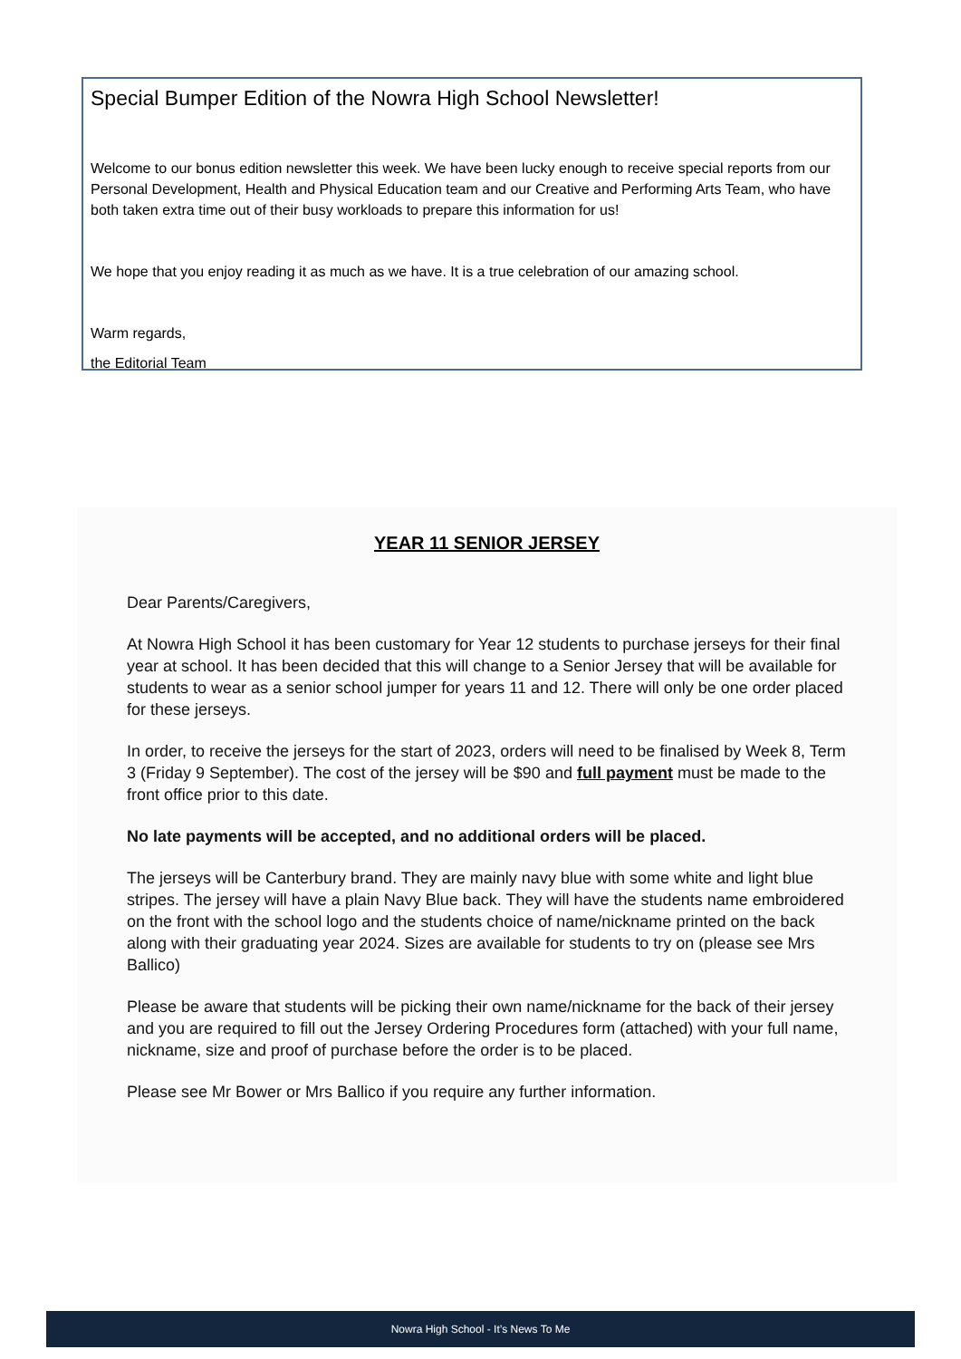Special Bumper Edition of the Nowra High School Newsletter!
Welcome to our bonus edition newsletter this week. We have been lucky enough to receive special reports from our Personal Development, Health and Physical Education team and our Creative and Performing Arts Team, who have both taken extra time out of their busy workloads to prepare this information for us!
We hope that you enjoy reading it as much as we have. It is a true celebration of our amazing school.
Warm regards,
the Editorial Team
YEAR 11 SENIOR JERSEY
Dear Parents/Caregivers,
At Nowra High School it has been customary for Year 12 students to purchase jerseys for their final year at school. It has been decided that this will change to a Senior Jersey that will be available for students to wear as a senior school jumper for years 11 and 12. There will only be one order placed for these jerseys.
In order, to receive the jerseys for the start of 2023, orders will need to be finalised by Week 8, Term 3 (Friday 9 September). The cost of the jersey will be $90 and full payment must be made to the front office prior to this date.
No late payments will be accepted, and no additional orders will be placed.
The jerseys will be Canterbury brand. They are mainly navy blue with some white and light blue stripes. The jersey will have a plain Navy Blue back. They will have the students name embroidered on the front with the school logo and the students choice of name/nickname printed on the back along with their graduating year 2024. Sizes are available for students to try on (please see Mrs Ballico)
Please be aware that students will be picking their own name/nickname for the back of their jersey and you are required to fill out the Jersey Ordering Procedures form (attached) with your full name, nickname, size and proof of purchase before the order is to be placed.
Please see Mr Bower or Mrs Ballico if you require any further information.
Nowra High School - It’s News To Me